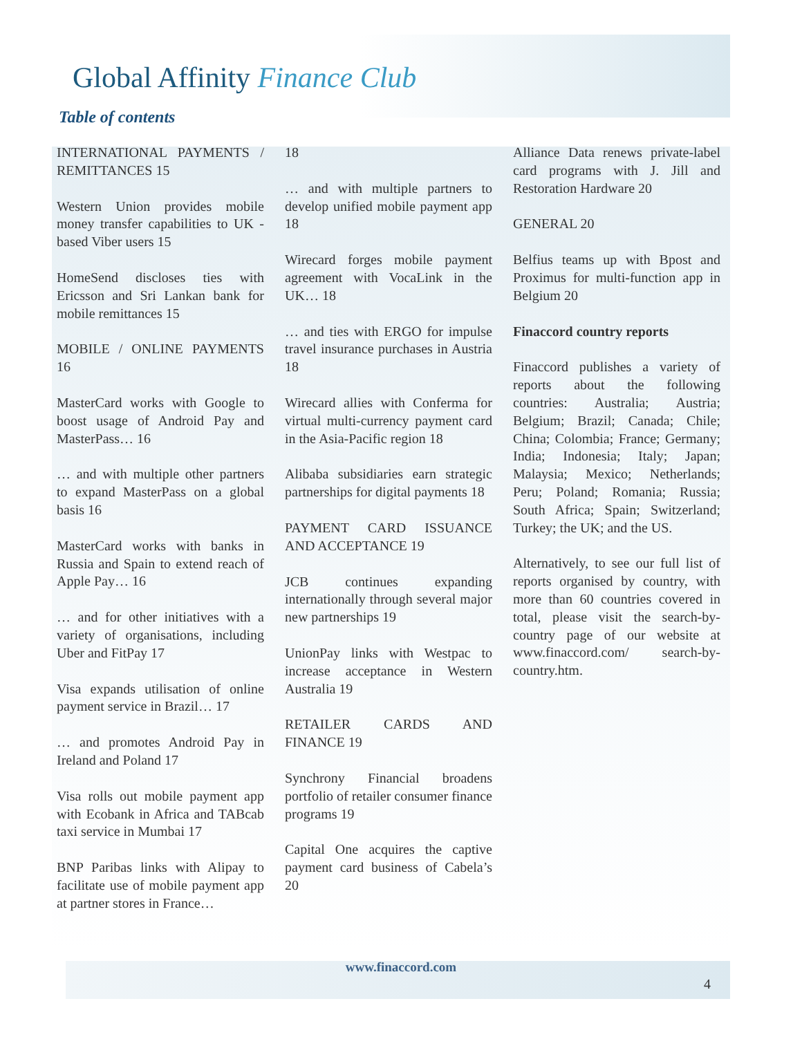Global Affinity Finance Club
Table of contents
INTERNATIONAL PAY­MENTS / REMITTANCES 15
Western Union provides mobile money transfer capabilities to UK -based Viber users 15
HomeSend discloses ties with Ericsson and Sri Lankan bank for mobile remittances 15
MOBILE / ONLINE PAY­MENTS 16
MasterCard works with Google to boost usage of Android Pay and MasterPass… 16
… and with multiple other partners to expand MasterPass on a global basis 16
MasterCard works with banks in Russia and Spain to extend reach of Apple Pay… 16
… and for other initiatives with a variety of organisations, including Uber and FitPay 17
Visa expands utilisation of online payment service in Brazil… 17
… and promotes Android Pay in Ireland and Poland 17
Visa rolls out mobile payment app with Ecobank in Africa and TABcab taxi service in Mumbai 17
BNP Paribas links with Alipay to facilitate use of mobile payment app at partner stores in France…
18
… and with multiple partners to develop unified mobile payment app 18
Wirecard forges mobile payment agreement with VocaLink in the UK… 18
… and ties with ERGO for impulse travel insurance purchases in Austria 18
Wirecard allies with Conferma for virtual multi-currency payment card in the Asia-Pacific region 18
Alibaba subsidiaries earn strategic partnerships for digital payments 18
PAYMENT CARD ISSUANCE AND ACCEPTANCE 19
JCB continues expanding internationally through several major new partnerships 19
UnionPay links with Westpac to increase acceptance in Western Australia 19
RETAILER CARDS AND FINANCE 19
Synchrony Financial broadens portfolio of retailer consumer finance programs 19
Capital One acquires the captive payment card business of Cabela’s 20
Alliance Data renews private-label card programs with J. Jill and Restoration Hardware 20
GENERAL 20
Belfius teams up with Bpost and Proximus for multi-function app in Belgium 20
Finaccord country reports
Finaccord publishes a variety of reports about the following countries: Australia; Austria; Belgium; Brazil; Canada; Chile; China; Colombia; France; Germany; India; Indonesia; Italy; Japan; Malaysia; Mexico; Netherlands; Peru; Poland; Romania; Russia; South Africa; Spain; Switzerland; Turkey; the UK; and the US.
Alternatively, to see our full list of reports organised by country, with more than 60 countries covered in total, please visit the search-by-country page of our website at www.finaccord.com/ search-by-country.htm.
www.finaccord.com
4